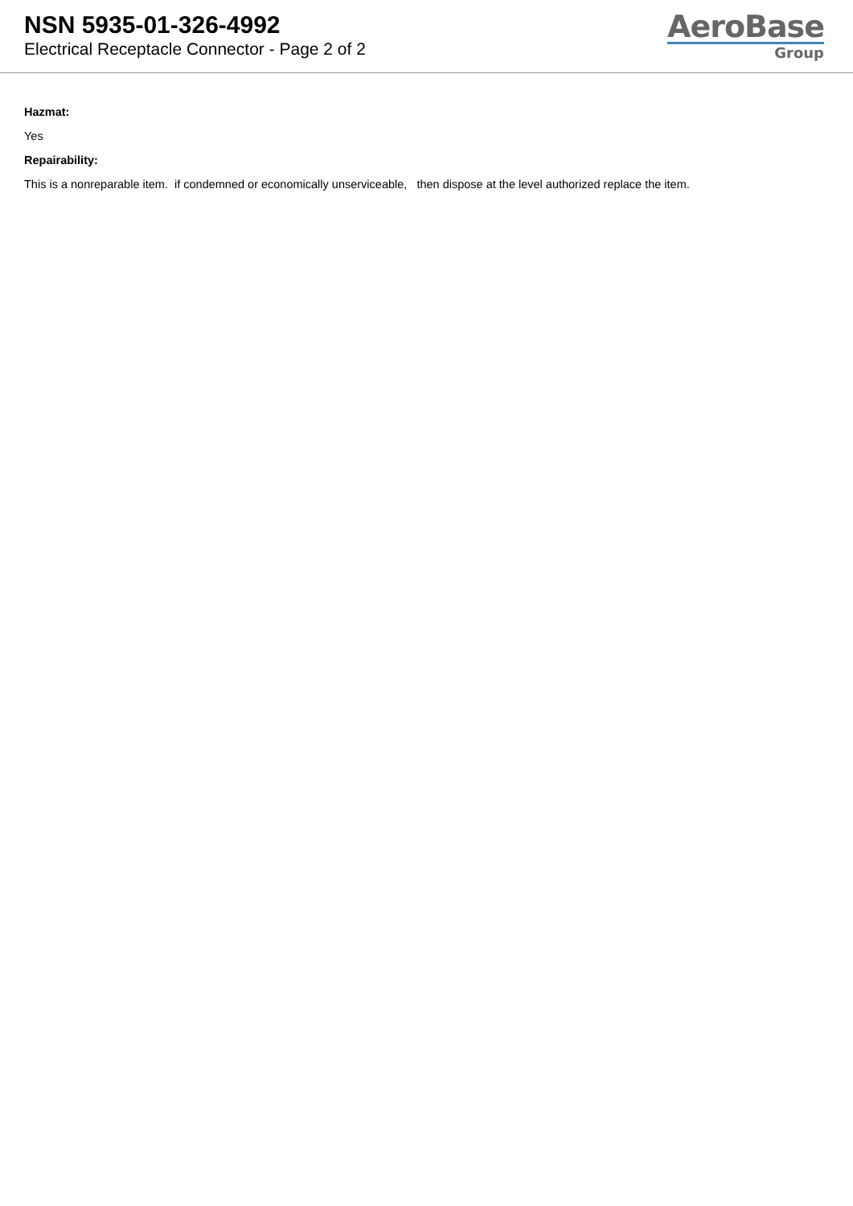NSN 5935-01-326-4992
Electrical Receptacle Connector - Page 2 of 2
AeroBase
Group
Hazmat:
Yes
Repairability:
This is a nonreparable item. if condemned or economically unserviceable, then dispose at the level authorized replace the item.